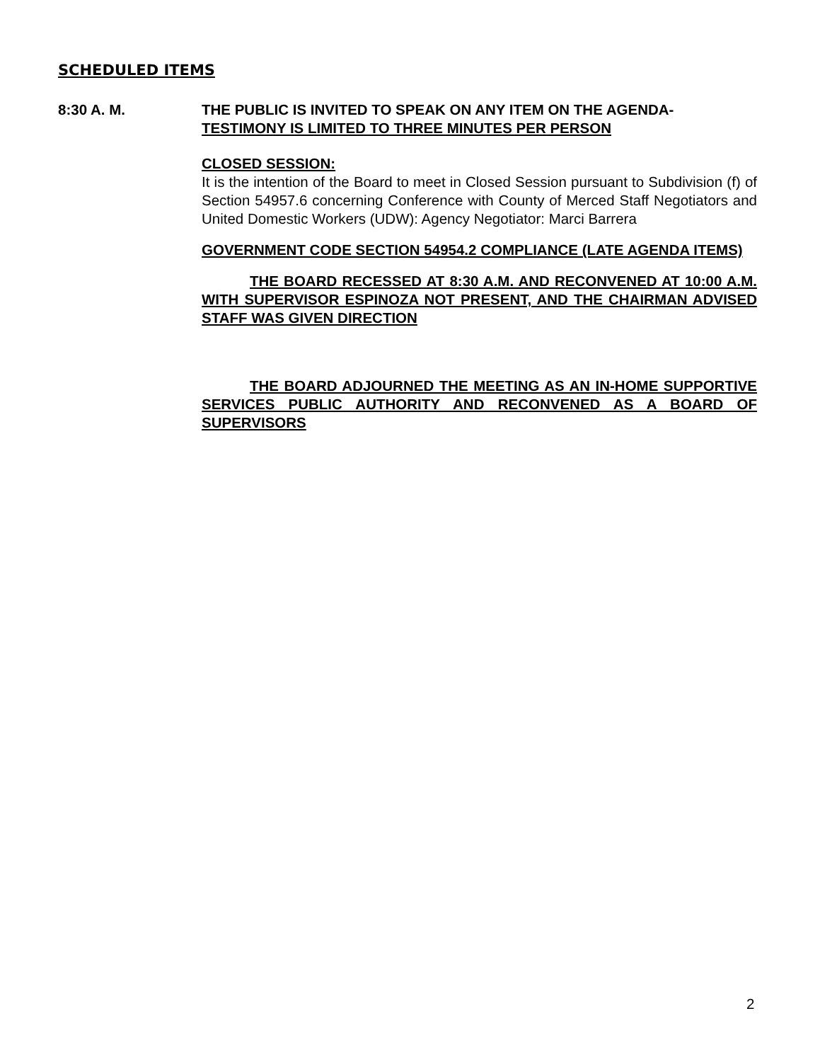SCHEDULED ITEMS
8:30 A. M.
THE PUBLIC IS INVITED TO SPEAK ON ANY ITEM ON THE AGENDA-
TESTIMONY IS LIMITED TO THREE MINUTES PER PERSON
CLOSED SESSION:
It is the intention of the Board to meet in Closed Session pursuant to Subdivision (f) of Section 54957.6 concerning Conference with County of Merced Staff Negotiators and United Domestic Workers (UDW): Agency Negotiator: Marci Barrera
GOVERNMENT CODE SECTION 54954.2 COMPLIANCE (LATE AGENDA ITEMS)
THE BOARD RECESSED AT 8:30 A.M. AND RECONVENED AT 10:00 A.M. WITH SUPERVISOR ESPINOZA NOT PRESENT, AND THE CHAIRMAN ADVISED STAFF WAS GIVEN DIRECTION
THE BOARD ADJOURNED THE MEETING AS AN IN-HOME SUPPORTIVE SERVICES PUBLIC AUTHORITY AND RECONVENED AS A BOARD OF SUPERVISORS
2